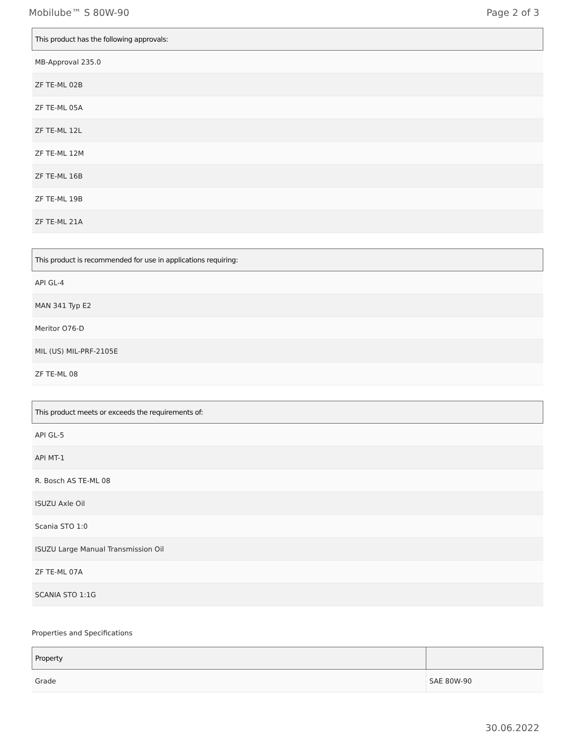Mobilube™ S 80W-90 Page 2 of 3
| This product has the following approvals: |
| --- |
| MB-Approval 235.0 |
| ZF TE-ML 02B |
| ZF TE-ML 05A |
| ZF TE-ML 12L |
| ZF TE-ML 12M |
| ZF TE-ML 16B |
| ZF TE-ML 19B |
| ZF TE-ML 21A |
| This product is recommended for use in applications requiring: |
| --- |
| API GL-4 |
| MAN 341 Typ E2 |
| Meritor O76-D |
| MIL (US) MIL-PRF-2105E |
| ZF TE-ML 08 |
| This product meets or exceeds the requirements of: |
| --- |
| API GL-5 |
| API MT-1 |
| R. Bosch AS TE-ML 08 |
| ISUZU Axle Oil |
| Scania STO 1:0 |
| ISUZU Large Manual Transmission Oil |
| ZF TE-ML 07A |
| SCANIA STO 1:1G |
Properties and Specifications
| Property | |
| --- | --- |
| Grade | SAE 80W-90 |
30.06.2022